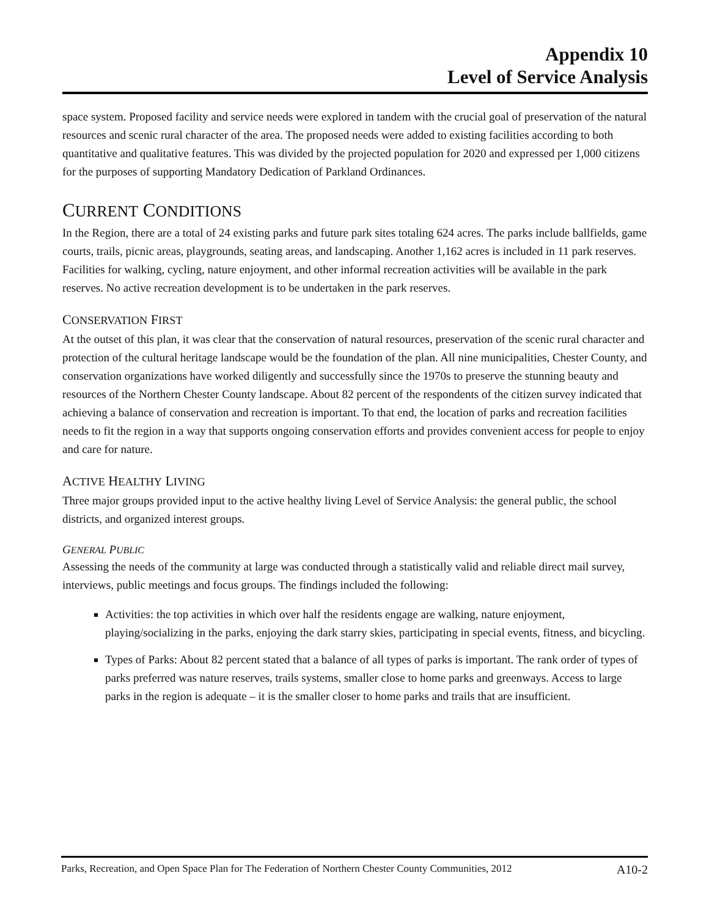Appendix 10
Level of Service Analysis
space system. Proposed facility and service needs were explored in tandem with the crucial goal of preservation of the natural resources and scenic rural character of the area. The proposed needs were added to existing facilities according to both quantitative and qualitative features. This was divided by the projected population for 2020 and expressed per 1,000 citizens for the purposes of supporting Mandatory Dedication of Parkland Ordinances.
CURRENT CONDITIONS
In the Region, there are a total of 24 existing parks and future park sites totaling 624 acres. The parks include ballfields, game courts, trails, picnic areas, playgrounds, seating areas, and landscaping. Another 1,162 acres is included in 11 park reserves. Facilities for walking, cycling, nature enjoyment, and other informal recreation activities will be available in the park reserves. No active recreation development is to be undertaken in the park reserves.
CONSERVATION FIRST
At the outset of this plan, it was clear that the conservation of natural resources, preservation of the scenic rural character and protection of the cultural heritage landscape would be the foundation of the plan. All nine municipalities, Chester County, and conservation organizations have worked diligently and successfully since the 1970s to preserve the stunning beauty and resources of the Northern Chester County landscape. About 82 percent of the respondents of the citizen survey indicated that achieving a balance of conservation and recreation is important. To that end, the location of parks and recreation facilities needs to fit the region in a way that supports ongoing conservation efforts and provides convenient access for people to enjoy and care for nature.
ACTIVE HEALTHY LIVING
Three major groups provided input to the active healthy living Level of Service Analysis: the general public, the school districts, and organized interest groups.
GENERAL PUBLIC
Assessing the needs of the community at large was conducted through a statistically valid and reliable direct mail survey, interviews, public meetings and focus groups. The findings included the following:
Activities: the top activities in which over half the residents engage are walking, nature enjoyment, playing/socializing in the parks, enjoying the dark starry skies, participating in special events, fitness, and bicycling.
Types of Parks: About 82 percent stated that a balance of all types of parks is important. The rank order of types of parks preferred was nature reserves, trails systems, smaller close to home parks and greenways. Access to large parks in the region is adequate – it is the smaller closer to home parks and trails that are insufficient.
Parks, Recreation, and Open Space Plan for The Federation of Northern Chester County Communities, 2012 A10-2